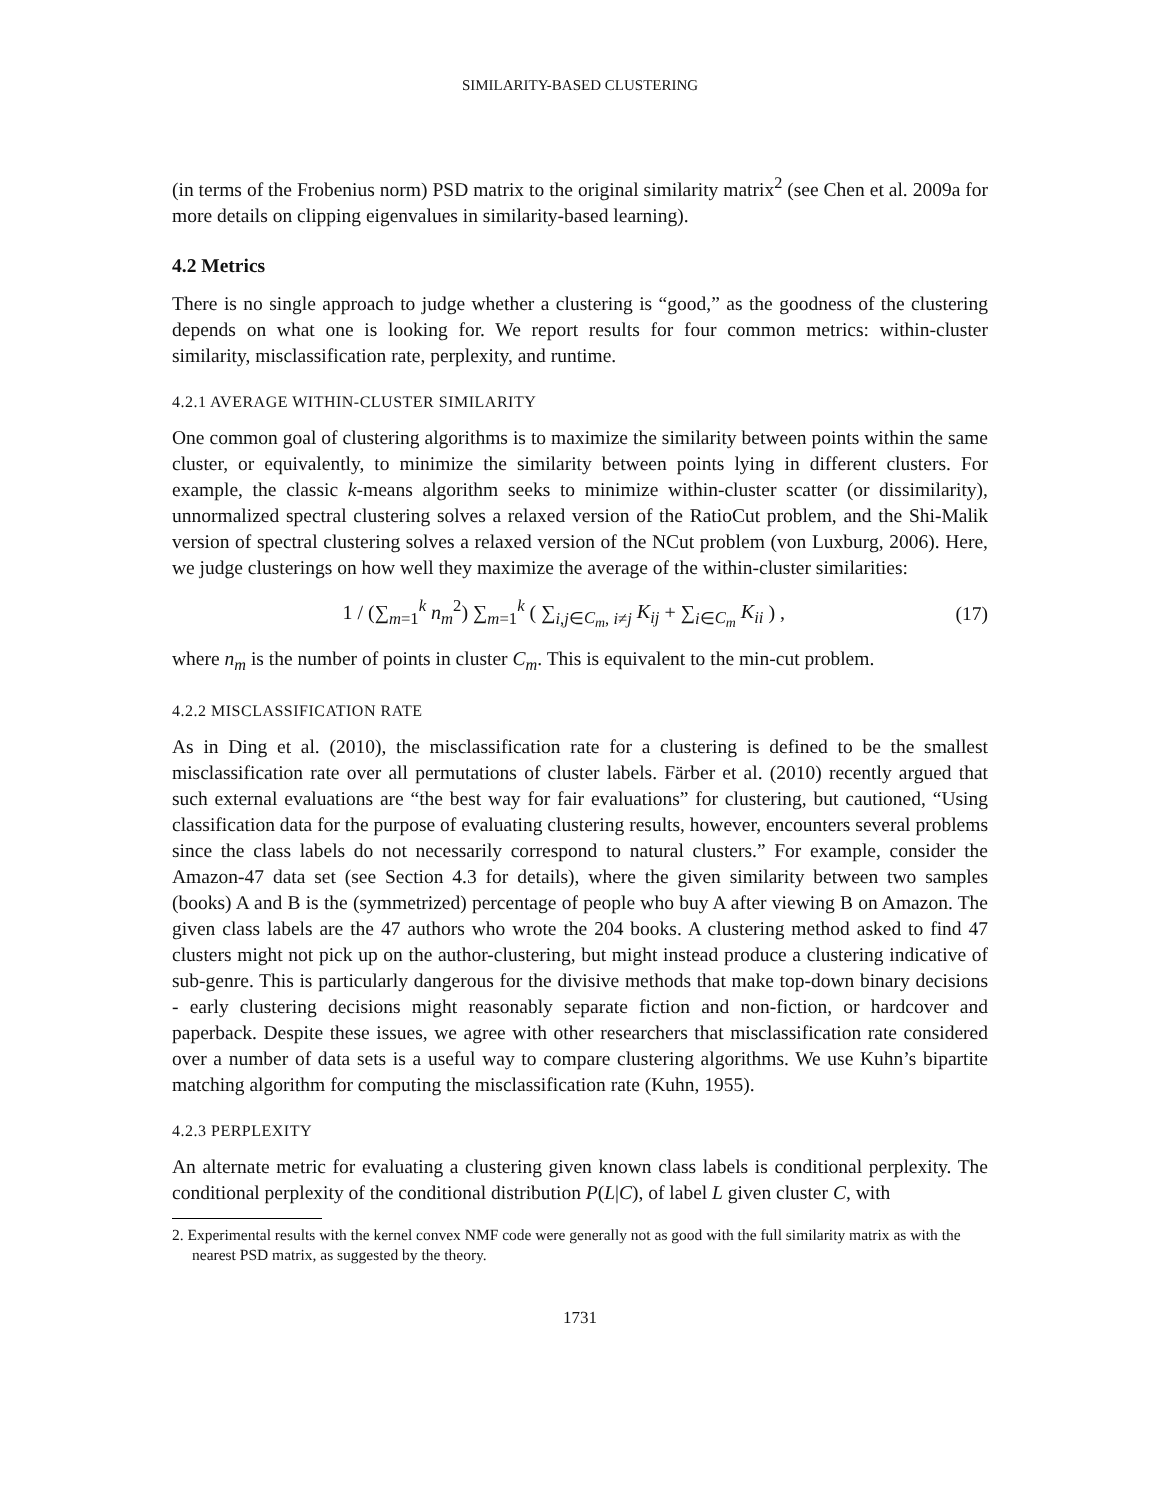SIMILARITY-BASED CLUSTERING
(in terms of the Frobenius norm) PSD matrix to the original similarity matrix<sup>2</sup> (see Chen et al. 2009a for more details on clipping eigenvalues in similarity-based learning).
4.2 Metrics
There is no single approach to judge whether a clustering is “good,” as the goodness of the clustering depends on what one is looking for. We report results for four common metrics: within-cluster similarity, misclassification rate, perplexity, and runtime.
4.2.1 AVERAGE WITHIN-CLUSTER SIMILARITY
One common goal of clustering algorithms is to maximize the similarity between points within the same cluster, or equivalently, to minimize the similarity between points lying in different clusters. For example, the classic k-means algorithm seeks to minimize within-cluster scatter (or dissimilarity), unnormalized spectral clustering solves a relaxed version of the RatioCut problem, and the Shi-Malik version of spectral clustering solves a relaxed version of the NCut problem (von Luxburg, 2006). Here, we judge clusterings on how well they maximize the average of the within-cluster similarities:
1 / (∑<sub>m=1</sub><sup>k</sup> n<sub>m</sub><sup>2</sup>) ∑<sub>m=1</sub><sup>k</sup> ( ∑<sub>i,j∈C<sub>m</sub>, i≠j</sub> K<sub>ij</sub> + ∑<sub>i∈C<sub>m</sub></sub> K<sub>ii</sub> ) ,
(17)
where n<sub>m</sub> is the number of points in cluster C<sub>m</sub>. This is equivalent to the min-cut problem.
4.2.2 MISCLASSIFICATION RATE
As in Ding et al. (2010), the misclassification rate for a clustering is defined to be the smallest misclassification rate over all permutations of cluster labels. Färber et al. (2010) recently argued that such external evaluations are “the best way for fair evaluations” for clustering, but cautioned, “Using classification data for the purpose of evaluating clustering results, however, encounters several problems since the class labels do not necessarily correspond to natural clusters.” For example, consider the Amazon-47 data set (see Section 4.3 for details), where the given similarity between two samples (books) A and B is the (symmetrized) percentage of people who buy A after viewing B on Amazon. The given class labels are the 47 authors who wrote the 204 books. A clustering method asked to find 47 clusters might not pick up on the author-clustering, but might instead produce a clustering indicative of sub-genre. This is particularly dangerous for the divisive methods that make top-down binary decisions - early clustering decisions might reasonably separate fiction and non-fiction, or hardcover and paperback. Despite these issues, we agree with other researchers that misclassification rate considered over a number of data sets is a useful way to compare clustering algorithms. We use Kuhn’s bipartite matching algorithm for computing the misclassification rate (Kuhn, 1955).
4.2.3 PERPLEXITY
An alternate metric for evaluating a clustering given known class labels is conditional perplexity. The conditional perplexity of the conditional distribution P(L|C), of label L given cluster C, with
2. Experimental results with the kernel convex NMF code were generally not as good with the full similarity matrix as with the nearest PSD matrix, as suggested by the theory.
1731